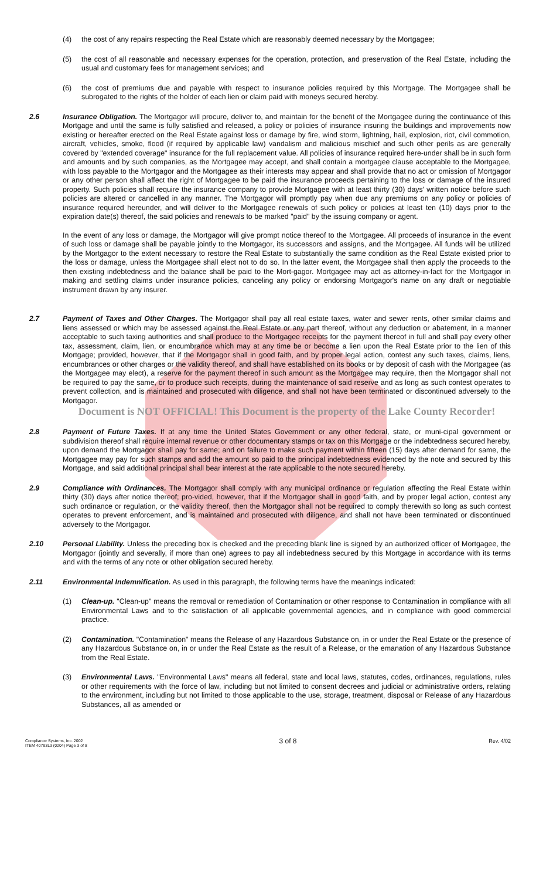(4) the cost of any repairs respecting the Real Estate which are reasonably deemed necessary by the Mortgagee;
(5) the cost of all reasonable and necessary expenses for the operation, protection, and preservation of the Real Estate, including the usual and customary fees for management services; and
(6) the cost of premiums due and payable with respect to insurance policies required by this Mortgage. The Mortgagee shall be subrogated to the rights of the holder of each lien or claim paid with moneys secured hereby.
2.6 Insurance Obligation. The Mortgagor will procure, deliver to, and maintain for the benefit of the Mortgagee during the continuance of this Mortgage and until the same is fully satisfied and released, a policy or policies of insurance insuring the buildings and improvements now existing or hereafter erected on the Real Estate against loss or damage by fire, wind storm, lightning, hail, explosion, riot, civil commotion, aircraft, vehicles, smoke, flood (if required by applicable law) vandalism and malicious mischief and such other perils as are generally covered by "extended coverage" insurance for the full replacement value. All policies of insurance required here-under shall be in such form and amounts and by such companies, as the Mortgagee may accept, and shall contain a mortgagee clause acceptable to the Mortgagee, with loss payable to the Mortgagor and the Mortgagee as their interests may appear and shall provide that no act or omission of Mortgagor or any other person shall affect the right of Mortgagee to be paid the insurance proceeds pertaining to the loss or damage of the insured property. Such policies shall require the insurance company to provide Mortgagee with at least thirty (30) days' written notice before such policies are altered or cancelled in any manner. The Mortgagor will promptly pay when due any premiums on any policy or policies of insurance required hereunder, and will deliver to the Mortgagee renewals of such policy or policies at least ten (10) days prior to the expiration date(s) thereof, the said policies and renewals to be marked "paid" by the issuing company or agent.
In the event of any loss or damage, the Mortgagor will give prompt notice thereof to the Mortgagee. All proceeds of insurance in the event of such loss or damage shall be payable jointly to the Mortgagor, its successors and assigns, and the Mortgagee. All funds will be utilized by the Mortgagor to the extent necessary to restore the Real Estate to substantially the same condition as the Real Estate existed prior to the loss or damage, unless the Mortgagee shall elect not to do so. In the latter event, the Mortgagee shall then apply the proceeds to the then existing indebtedness and the balance shall be paid to the Mort-gagor. Mortgagee may act as attorney-in-fact for the Mortgagor in making and settling claims under insurance policies, canceling any policy or endorsing Mortgagor's name on any draft or negotiable instrument drawn by any insurer.
2.7 Payment of Taxes and Other Charges. The Mortgagor shall pay all real estate taxes, water and sewer rents, other similar claims and liens assessed or which may be assessed against the Real Estate or any part thereof, without any deduction or abatement, in a manner acceptable to such taxing authorities and shall produce to the Mortgagee receipts for the payment thereof in full and shall pay every other tax, assessment, claim, lien, or encumbrance which may at any time be or become a lien upon the Real Estate prior to the lien of this Mortgage; provided, however, that if the Mortgagor shall in good faith, and by proper legal action, contest any such taxes, claims, liens, encumbrances or other charges or the validity thereof, and shall have established on its books or by deposit of cash with the Mortgagee (as the Mortgagee may elect), a reserve for the payment thereof in such amount as the Mortgagee may require, then the Mortgagor shall not be required to pay the same, or to produce such receipts, during the maintenance of said reserve and as long as such contest operates to prevent collection, and is maintained and prosecuted with diligence, and shall not have been terminated or discontinued adversely to the Mortgagor.
Document is NOT OFFICIAL! This Document is the property of the Lake County Recorder!
2.8 Payment of Future Taxes. If at any time the United States Government or any other federal, state, or muni-cipal government or subdivision thereof shall require internal revenue or other documentary stamps or tax on this Mortgage or the indebtedness secured hereby, upon demand the Mortgagor shall pay for same; and on failure to make such payment within fifteen (15) days after demand for same, the Mortgagee may pay for such stamps and add the amount so paid to the principal indebtedness evidenced by the note and secured by this Mortgage, and said additional principal shall bear interest at the rate applicable to the note secured hereby.
2.9 Compliance with Ordinances. The Mortgagor shall comply with any municipal ordinance or regulation affecting the Real Estate within thirty (30) days after notice thereof; pro-vided, however, that if the Mortgagor shall in good faith, and by proper legal action, contest any such ordinance or regulation, or the validity thereof, then the Mortgagor shall not be required to comply therewith so long as such contest operates to prevent enforcement, and is maintained and prosecuted with diligence, and shall not have been terminated or discontinued adversely to the Mortgagor.
2.10 Personal Liability. Unless the preceding box is checked and the preceding blank line is signed by an authorized officer of Mortgagee, the Mortgagor (jointly and severally, if more than one) agrees to pay all indebtedness secured by this Mortgage in accordance with its terms and with the terms of any note or other obligation secured hereby.
2.11 Environmental Indemnification. As used in this paragraph, the following terms have the meanings indicated:
(1) Clean-up. "Clean-up" means the removal or remediation of Contamination or other response to Contamination in compliance with all Environmental Laws and to the satisfaction of all applicable governmental agencies, and in compliance with good commercial practice.
(2) Contamination. "Contamination" means the Release of any Hazardous Substance on, in or under the Real Estate or the presence of any Hazardous Substance on, in or under the Real Estate as the result of a Release, or the emanation of any Hazardous Substance from the Real Estate.
(3) Environmental Laws. "Environmental Laws" means all federal, state and local laws, statutes, codes, ordinances, regulations, rules or other requirements with the force of law, including but not limited to consent decrees and judicial or administrative orders, relating to the environment, including but not limited to those applicable to the use, storage, treatment, disposal or Release of any Hazardous Substances, all as amended or
Compliance Systems, Inc. 2002
ITEM 40793L3 (0204) Page 3 of 8
3 of 8
Rev. 4/02